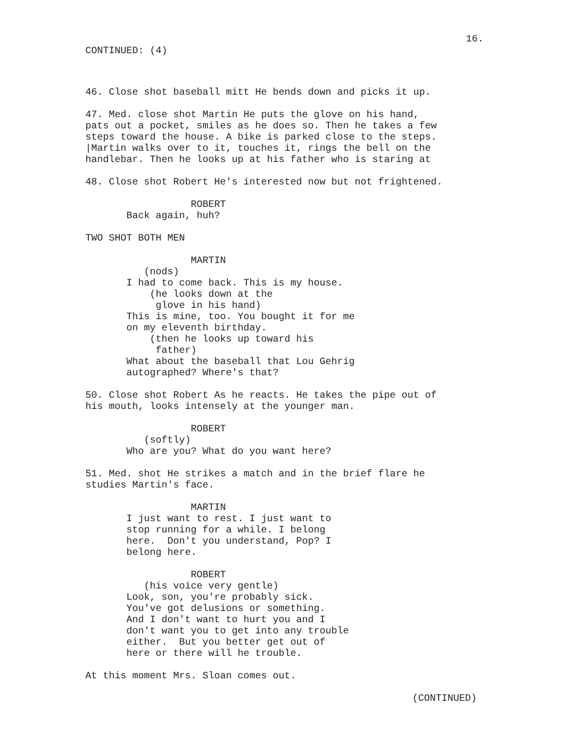16.
CONTINUED: (4)
46. Close shot baseball mitt He bends down and picks it up.
47. Med. close shot Martin He puts the glove on his hand, pats out a pocket, smiles as he does so. Then he takes a few steps toward the house. A bike is parked close to the steps. |Martin walks over to it, touches it, rings the bell on the handlebar. Then he looks up at his father who is staring at
48. Close shot Robert He's interested now but not frightened.
ROBERT Back again, huh?
TWO SHOT BOTH MEN
MARTIN (nods) I had to come back. This is my house. (he looks down at the glove in his hand) This is mine, too. You bought it for me on my eleventh birthday. (then he looks up toward his father) What about the baseball that Lou Gehrig autographed? Where's that?
50. Close shot Robert As he reacts. He takes the pipe out of his mouth, looks intensely at the younger man.
ROBERT (softly) Who are you? What do you want here?
51. Med. shot He strikes a match and in the brief flare he studies Martin's face.
MARTIN I just want to rest. I just want to stop running for a while. I belong here. Don't you understand, Pop? I belong here.
ROBERT (his voice very gentle) Look, son, you're probably sick. You've got delusions or something. And I don't want to hurt you and I don't want you to get into any trouble either. But you better get out of here or there will he trouble.
At this moment Mrs. Sloan comes out.
(CONTINUED)